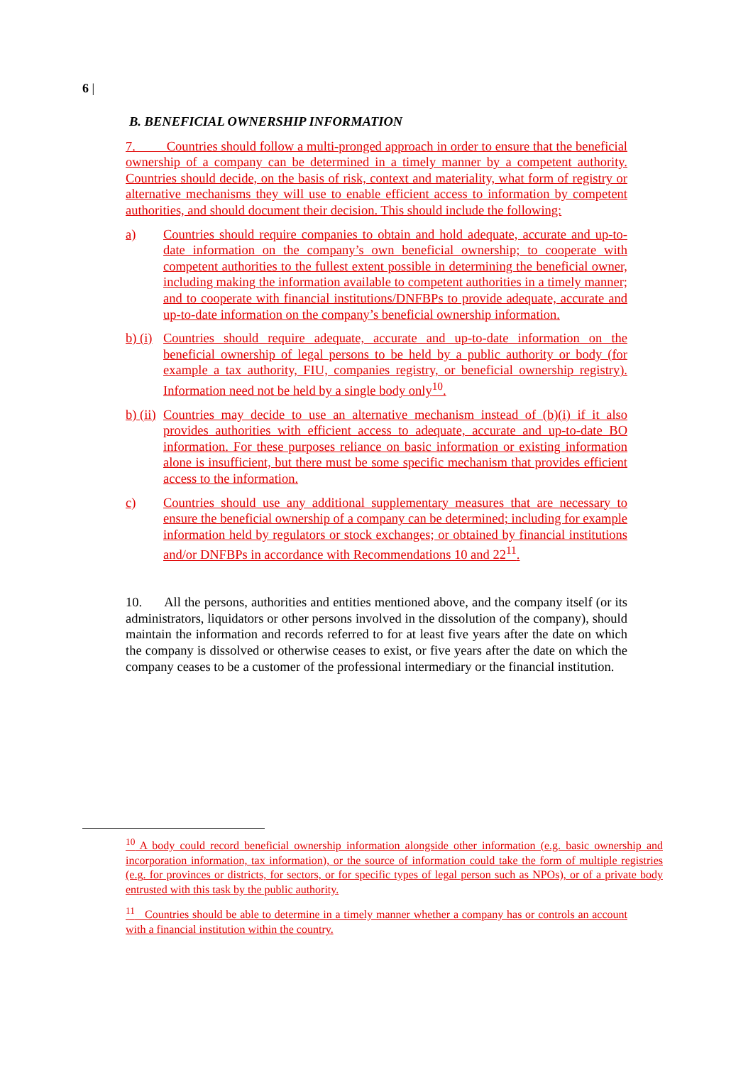6 |
B. BENEFICIAL OWNERSHIP INFORMATION
7. Countries should follow a multi-pronged approach in order to ensure that the beneficial ownership of a company can be determined in a timely manner by a competent authority. Countries should decide, on the basis of risk, context and materiality, what form of registry or alternative mechanisms they will use to enable efficient access to information by competent authorities, and should document their decision. This should include the following:
a) Countries should require companies to obtain and hold adequate, accurate and up-to-date information on the company’s own beneficial ownership; to cooperate with competent authorities to the fullest extent possible in determining the beneficial owner, including making the information available to competent authorities in a timely manner; and to cooperate with financial institutions/DNFBPs to provide adequate, accurate and up-to-date information on the company’s beneficial ownership information.
b) (i)
Countries should require adequate, accurate and up-to-date information on the beneficial ownership of legal persons to be held by a public authority or body (for example a tax authority, FIU, companies registry, or beneficial ownership registry). Information need not be held by a single body only<sup>10</sup>.
b) (ii)
Countries may decide to use an alternative mechanism instead of (b)(i) if it also provides authorities with efficient access to adequate, accurate and up-to-date BO information. For these purposes reliance on basic information or existing information alone is insufficient, but there must be some specific mechanism that provides efficient access to the information.
c) Countries should use any additional supplementary measures that are necessary to ensure the beneficial ownership of a company can be determined; including for example information held by regulators or stock exchanges; or obtained by financial institutions and/or DNFBPs in accordance with Recommendations 10 and 22<sup>11</sup>.
10. All the persons, authorities and entities mentioned above, and the company itself (or its administrators, liquidators or other persons involved in the dissolution of the company), should maintain the information and records referred to for at least five years after the date on which the company is dissolved or otherwise ceases to exist, or five years after the date on which the company ceases to be a customer of the professional intermediary or the financial institution.
<sup>10</sup> A body could record beneficial ownership information alongside other information (e.g. basic ownership and incorporation information, tax information), or the source of information could take the form of multiple registries (e.g. for provinces or districts, for sectors, or for specific types of legal person such as NPOs), or of a private body entrusted with this task by the public authority.
<sup>11</sup> Countries should be able to determine in a timely manner whether a company has or controls an account with a financial institution within the country.